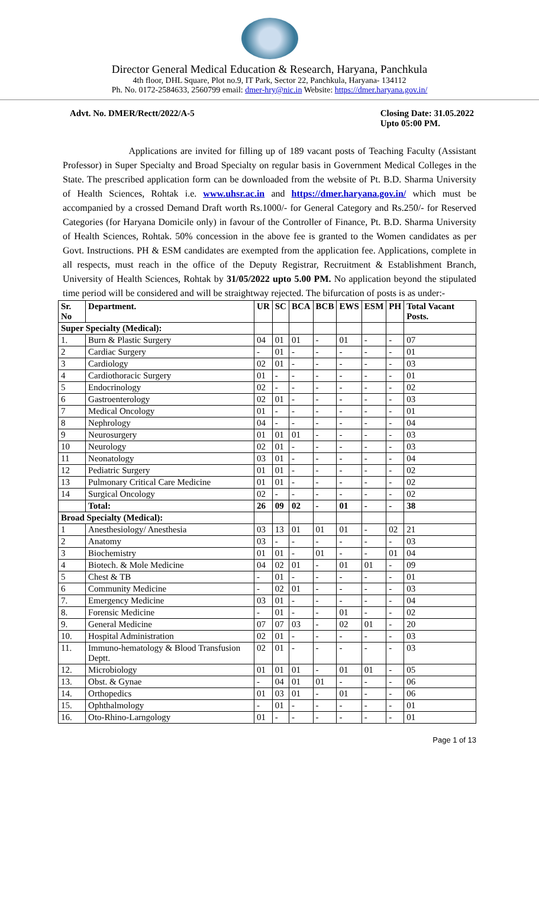Director General Medical Education & Research, Haryana, Panchkula
4th floor, DHL Square, Plot no.9, IT Park, Sector 22, Panchkula, Haryana- 134112
Ph. No. 0172-2584633, 2560799 email: dmer-hry@nic.in Website: https://dmer.haryana.gov.in/
Advt. No. DMER/Rectt/2022/A-5 Closing Date: 31.05.2022
Upto 05:00 PM.
Applications are invited for filling up of 189 vacant posts of Teaching Faculty (Assistant Professor) in Super Specialty and Broad Specialty on regular basis in Government Medical Colleges in the State. The prescribed application form can be downloaded from the website of Pt. B.D. Sharma University of Health Sciences, Rohtak i.e. www.uhsr.ac.in and https://dmer.haryana.gov.in/ which must be accompanied by a crossed Demand Draft worth Rs.1000/- for General Category and Rs.250/- for Reserved Categories (for Haryana Domicile only) in favour of the Controller of Finance, Pt. B.D. Sharma University of Health Sciences, Rohtak. 50% concession in the above fee is granted to the Women candidates as per Govt. Instructions. PH & ESM candidates are exempted from the application fee. Applications, complete in all respects, must reach in the office of the Deputy Registrar, Recruitment & Establishment Branch, University of Health Sciences, Rohtak by 31/05/2022 upto 5.00 PM. No application beyond the stipulated time period will be considered and will be straightway rejected. The bifurcation of posts is as under:-
| Sr. No | Department. | UR | SC | BCA | BCB | EWS | ESM | PH | Total Vacant Posts. |
| --- | --- | --- | --- | --- | --- | --- | --- | --- | --- |
| Super Specialty (Medical): | | | | | | | | | |
| 1. | Burn & Plastic Surgery | 04 | 01 | 01 | - | 01 | - | - | 07 |
| 2 | Cardiac Surgery | - | 01 | - | - | - | - | - | 01 |
| 3 | Cardiology | 02 | 01 | - | - | - | - | - | 03 |
| 4 | Cardiothoracic Surgery | 01 | - | - | - | - | - | - | 01 |
| 5 | Endocrinology | 02 | - | - | - | - | - | - | 02 |
| 6 | Gastroenterology | 02 | 01 | - | - | - | - | - | 03 |
| 7 | Medical Oncology | 01 | - | - | - | - | - | - | 01 |
| 8 | Nephrology | 04 | - | - | - | - | - | - | 04 |
| 9 | Neurosurgery | 01 | 01 | 01 | - | - | - | - | 03 |
| 10 | Neurology | 02 | 01 | - | - | - | - | - | 03 |
| 11 | Neonatology | 03 | 01 | - | - | - | - | - | 04 |
| 12 | Pediatric Surgery | 01 | 01 | - | - | - | - | - | 02 |
| 13 | Pulmonary Critical Care Medicine | 01 | 01 | - | - | - | - | - | 02 |
| 14 | Surgical Oncology | 02 | - | - | - | - | - | - | 02 |
| | Total: | 26 | 09 | 02 | - | 01 | - | - | 38 |
| Broad Specialty (Medical): | | | | | | | | | |
| 1 | Anesthesiology/ Anesthesia | 03 | 13 | 01 | 01 | 01 | - | 02 | 21 |
| 2 | Anatomy | 03 | - | - | - | - | - | - | 03 |
| 3 | Biochemistry | 01 | 01 | - | 01 | - | - | 01 | 04 |
| 4 | Biotech. & Mole Medicine | 04 | 02 | 01 | - | 01 | 01 | - | 09 |
| 5 | Chest & TB | - | 01 | - | - | - | - | - | 01 |
| 6 | Community Medicine | - | 02 | 01 | - | - | - | - | 03 |
| 7. | Emergency Medicine | 03 | 01 | - | - | - | - | - | 04 |
| 8. | Forensic Medicine | - | 01 | - | - | 01 | - | - | 02 |
| 9. | General Medicine | 07 | 07 | 03 | - | 02 | 01 | - | 20 |
| 10. | Hospital Administration | 02 | 01 | - | - | - | - | - | 03 |
| 11. | Immuno-hematology & Blood Transfusion Deptt. | 02 | 01 | - | - | - | - | - | 03 |
| 12. | Microbiology | 01 | 01 | 01 | - | 01 | 01 | - | 05 |
| 13. | Obst. & Gynae | - | 04 | 01 | 01 | - | - | - | 06 |
| 14. | Orthopedics | 01 | 03 | 01 | - | 01 | - | - | 06 |
| 15. | Ophthalmology | - | 01 | - | - | - | - | - | 01 |
| 16. | Oto-Rhino-Larngology | 01 | - | - | - | - | - | - | 01 |
Page 1 of 13